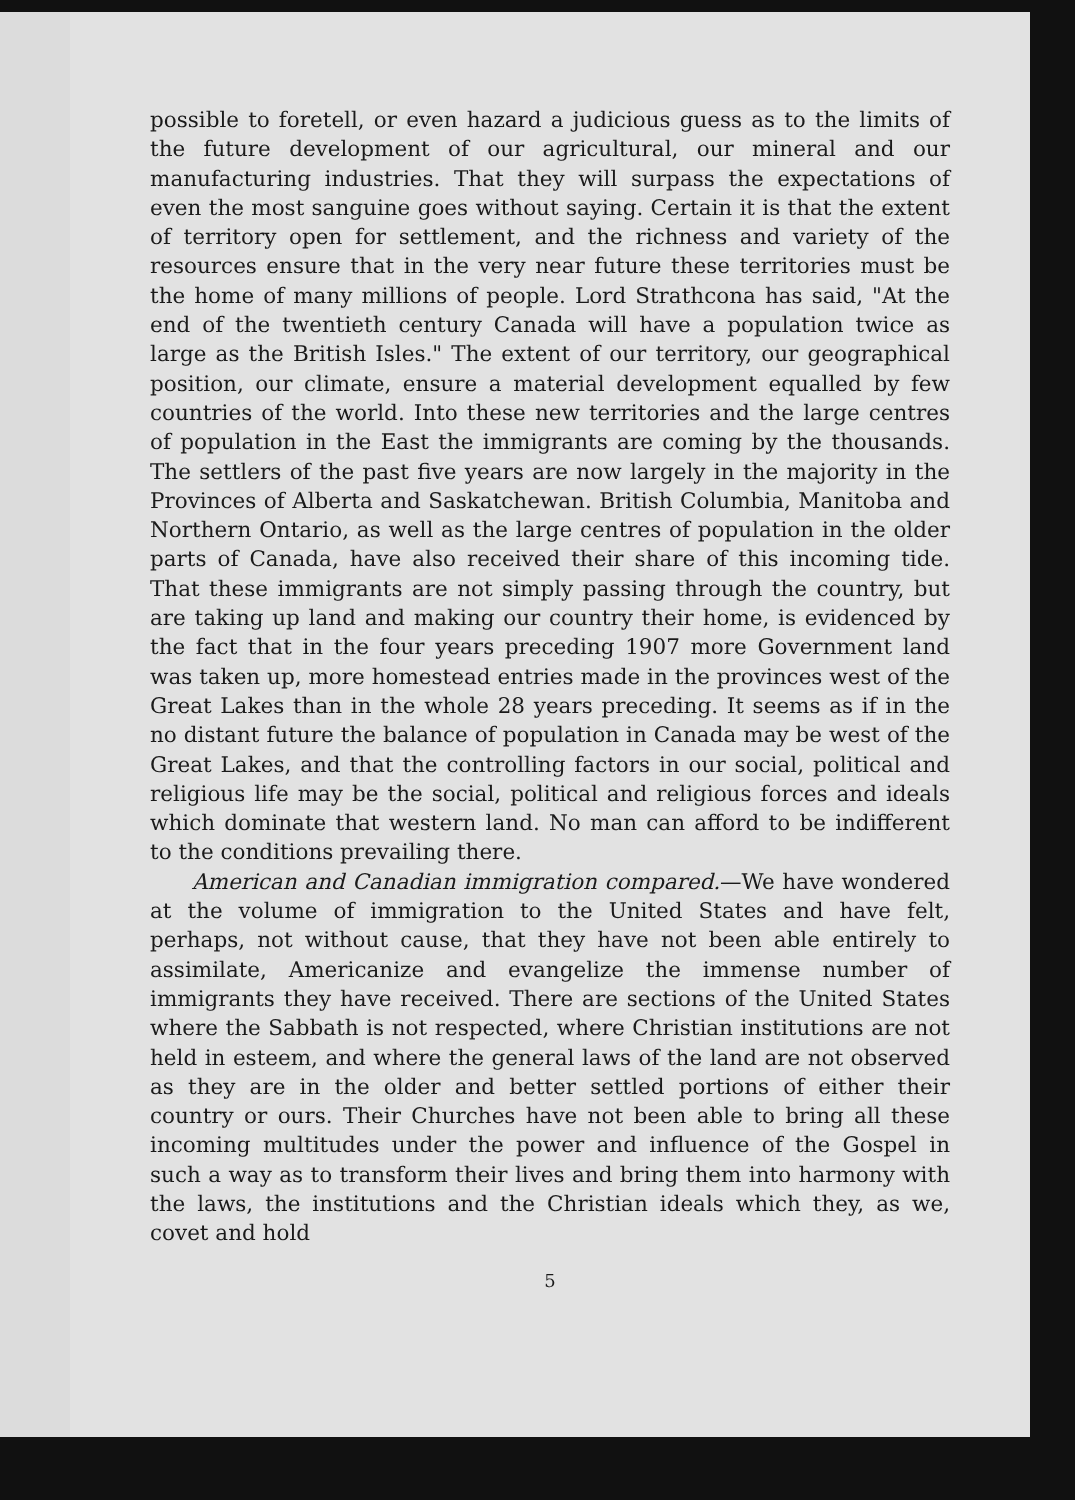possible to foretell, or even hazard a judicious guess as to the limits of the future development of our agricultural, our mineral and our manufacturing industries. That they will surpass the expectations of even the most sanguine goes without saying. Certain it is that the extent of territory open for settlement, and the richness and variety of the resources ensure that in the very near future these territories must be the home of many millions of people. Lord Strathcona has said, "At the end of the twentieth century Canada will have a population twice as large as the British Isles." The extent of our territory, our geographical position, our climate, ensure a material development equalled by few countries of the world. Into these new territories and the large centres of population in the East the immigrants are coming by the thousands. The settlers of the past five years are now largely in the majority in the Provinces of Alberta and Saskatchewan. British Columbia, Manitoba and Northern Ontario, as well as the large centres of population in the older parts of Canada, have also received their share of this incoming tide. That these immigrants are not simply passing through the country, but are taking up land and making our country their home, is evidenced by the fact that in the four years preceding 1907 more Government land was taken up, more homestead entries made in the provinces west of the Great Lakes than in the whole 28 years preceding. It seems as if in the no distant future the balance of population in Canada may be west of the Great Lakes, and that the controlling factors in our social, political and religious life may be the social, political and religious forces and ideals which dominate that western land. No man can afford to be indifferent to the conditions prevailing there.
American and Canadian immigration compared.—We have wondered at the volume of immigration to the United States and have felt, perhaps, not without cause, that they have not been able entirely to assimilate, Americanize and evangelize the immense number of immigrants they have received. There are sections of the United States where the Sabbath is not respected, where Christian institutions are not held in esteem, and where the general laws of the land are not observed as they are in the older and better settled portions of either their country or ours. Their Churches have not been able to bring all these incoming multitudes under the power and influence of the Gospel in such a way as to transform their lives and bring them into harmony with the laws, the institutions and the Christian ideals which they, as we, covet and hold
5